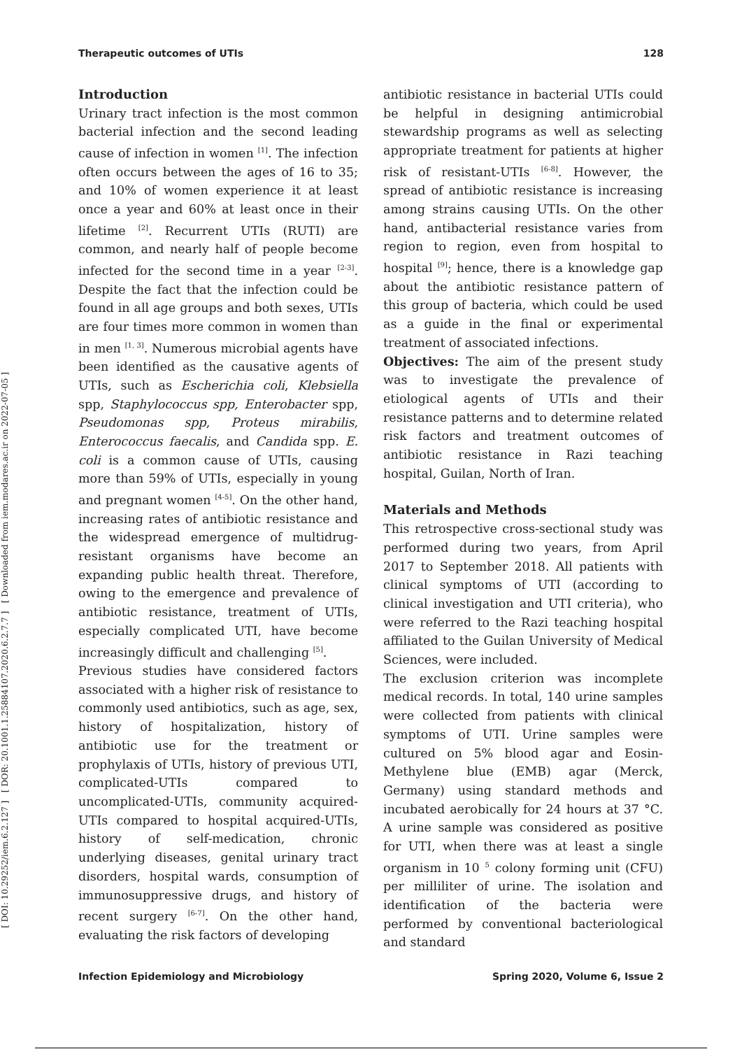Therapeutic outcomes of UTIs 128
[ DOI: 10.29252/iem.6.2.127 ] [ DOR: 20.1001.1.25884107.2020.6.2.7.7 ] [ Downloaded from iem.modares.ac.ir on 2022-07-05 ]
Introduction
Urinary tract infection is the most common bacterial infection and the second leading cause of infection in women <sup>[1]</sup>. The infection often occurs between the ages of 16 to 35; and 10% of women experience it at least once a year and 60% at least once in their lifetime <sup>[2]</sup>. Recurrent UTIs (RUTI) are common, and nearly half of people become infected for the second time in a year <sup>[2-3]</sup>. Despite the fact that the infection could be found in all age groups and both sexes, UTIs are four times more common in women than in men <sup>[1, 3]</sup>. Numerous microbial agents have been identified as the causative agents of UTIs, such as Escherichia coli, Klebsiella spp, Staphylococcus spp, Enterobacter spp, Pseudomonas spp, Proteus mirabilis, Enterococcus faecalis, and Candida spp. E. coli is a common cause of UTIs, causing more than 59% of UTIs, especially in young and pregnant women <sup>[4-5]</sup>. On the other hand, increasing rates of antibiotic resistance and the widespread emergence of multidrug-resistant organisms have become an expanding public health threat. Therefore, owing to the emergence and prevalence of antibiotic resistance, treatment of UTIs, especially complicated UTI, have become increasingly difficult and challenging <sup>[5]</sup>.
Previous studies have considered factors associated with a higher risk of resistance to commonly used antibiotics, such as age, sex, history of hospitalization, history of antibiotic use for the treatment or prophylaxis of UTIs, history of previous UTI, complicated-UTIs compared to uncomplicated-UTIs, community acquired-UTIs compared to hospital acquired-UTIs, history of self-medication, chronic underlying diseases, genital urinary tract disorders, hospital wards, consumption of immunosuppressive drugs, and history of recent surgery <sup>[6-7]</sup>. On the other hand, evaluating the risk factors of developing
antibiotic resistance in bacterial UTIs could be helpful in designing antimicrobial stewardship programs as well as selecting appropriate treatment for patients at higher risk of resistant-UTIs <sup>[6-8]</sup>. However, the spread of antibiotic resistance is increasing among strains causing UTIs. On the other hand, antibacterial resistance varies from region to region, even from hospital to hospital <sup>[9]</sup>; hence, there is a knowledge gap about the antibiotic resistance pattern of this group of bacteria, which could be used as a guide in the final or experimental treatment of associated infections.
Objectives: The aim of the present study was to investigate the prevalence of etiological agents of UTIs and their resistance patterns and to determine related risk factors and treatment outcomes of antibiotic resistance in Razi teaching hospital, Guilan, North of Iran.
Materials and Methods
This retrospective cross-sectional study was performed during two years, from April 2017 to September 2018. All patients with clinical symptoms of UTI (according to clinical investigation and UTI criteria), who were referred to the Razi teaching hospital affiliated to the Guilan University of Medical Sciences, were included.
The exclusion criterion was incomplete medical records. In total, 140 urine samples were collected from patients with clinical symptoms of UTI. Urine samples were cultured on 5% blood agar and Eosin-Methylene blue (EMB) agar (Merck, Germany) using standard methods and incubated aerobically for 24 hours at 37 °C. A urine sample was considered as positive for UTI, when there was at least a single organism in 10 <sup>5</sup> colony forming unit (CFU) per milliliter of urine. The isolation and identification of the bacteria were performed by conventional bacteriological and standard
Infection Epidemiology and Microbiology Spring 2020, Volume 6, Issue 2